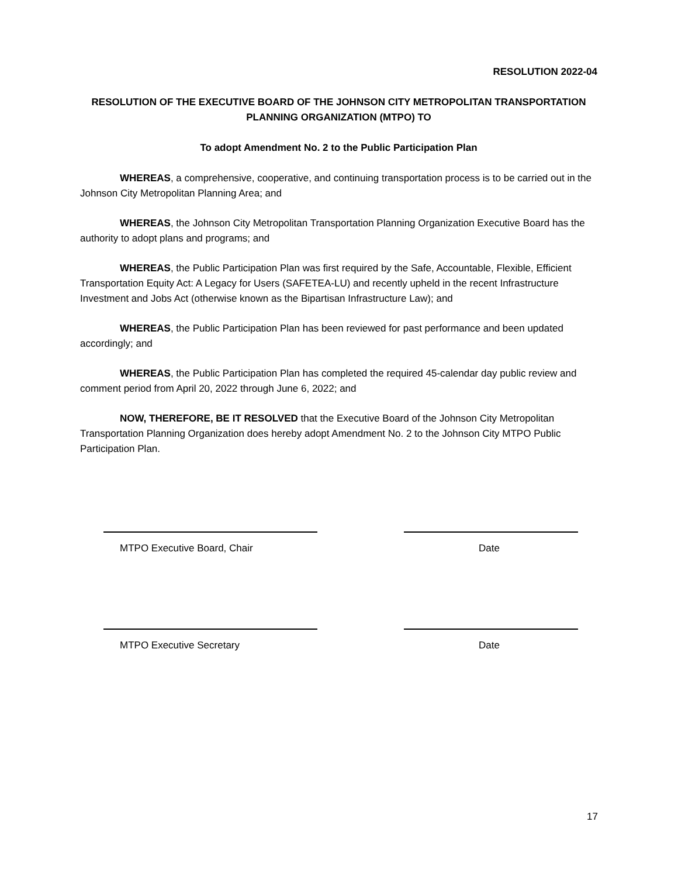RESOLUTION 2022-04
RESOLUTION OF THE EXECUTIVE BOARD OF THE JOHNSON CITY METROPOLITAN TRANSPORTATION PLANNING ORGANIZATION (MTPO) TO
To adopt Amendment No. 2 to the Public Participation Plan
WHEREAS, a comprehensive, cooperative, and continuing transportation process is to be carried out in the Johnson City Metropolitan Planning Area; and
WHEREAS, the Johnson City Metropolitan Transportation Planning Organization Executive Board has the authority to adopt plans and programs; and
WHEREAS, the Public Participation Plan was first required by the Safe, Accountable, Flexible, Efficient Transportation Equity Act: A Legacy for Users (SAFETEA-LU) and recently upheld in the recent Infrastructure Investment and Jobs Act (otherwise known as the Bipartisan Infrastructure Law); and
WHEREAS, the Public Participation Plan has been reviewed for past performance and been updated accordingly; and
WHEREAS, the Public Participation Plan has completed the required 45-calendar day public review and comment period from April 20, 2022 through June 6, 2022; and
NOW, THEREFORE, BE IT RESOLVED that the Executive Board of the Johnson City Metropolitan Transportation Planning Organization does hereby adopt Amendment No. 2 to the Johnson City MTPO Public Participation Plan.
MTPO Executive Board, Chair Date
MTPO Executive Secretary Date
17